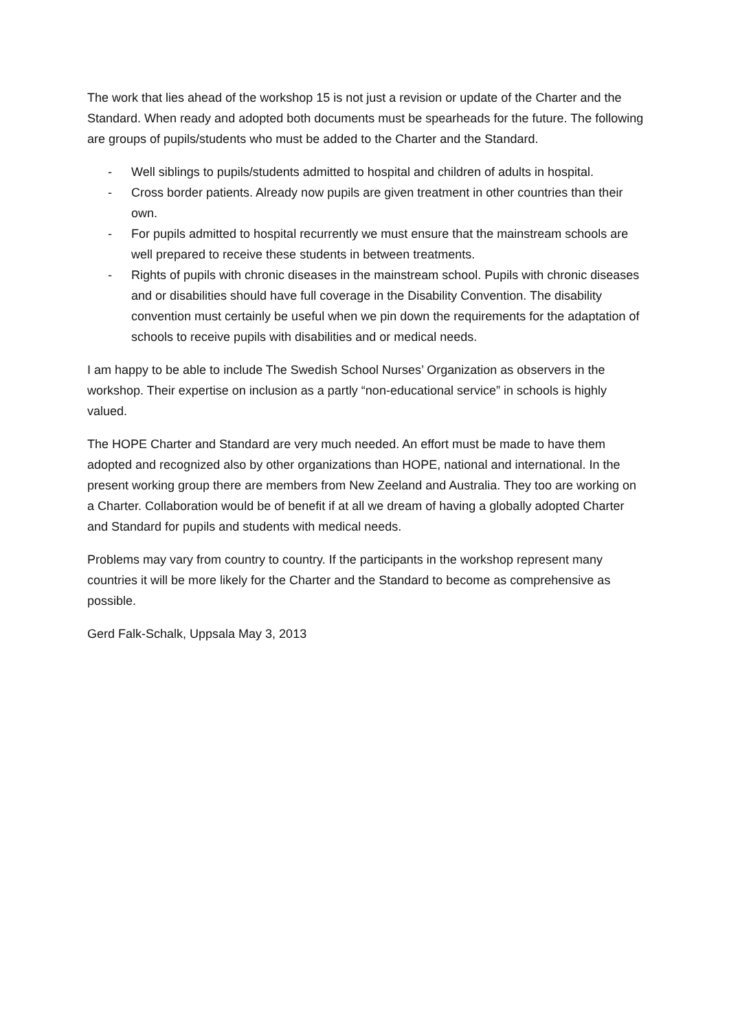The work that lies ahead of the workshop 15 is not just a revision or update of the Charter and the Standard. When ready and adopted both documents must be spearheads for the future. The following are groups of pupils/students who must be added to the Charter and the Standard.
- Well siblings to pupils/students admitted to hospital and children of adults in hospital.
- Cross border patients. Already now pupils are given treatment in other countries than their own.
- For pupils admitted to hospital recurrently we must ensure that the mainstream schools are well prepared to receive these students in between treatments.
- Rights of pupils with chronic diseases in the mainstream school. Pupils with chronic diseases and or disabilities should have full coverage in the Disability Convention. The disability convention must certainly be useful when we pin down the requirements for the adaptation of schools to receive pupils with disabilities and or medical needs.
I am happy to be able to include The Swedish School Nurses’ Organization as observers in the workshop. Their expertise on inclusion as a partly “non-educational service” in schools is highly valued.
The HOPE Charter and Standard are very much needed. An effort must be made to have them adopted and recognized also by other organizations than HOPE, national and international. In the present working group there are members from New Zeeland and Australia. They too are working on a Charter. Collaboration would be of benefit if at all we dream of having a globally adopted Charter and Standard for pupils and students with medical needs.
Problems may vary from country to country. If the participants in the workshop represent many countries it will be more likely for the Charter and the Standard to become as comprehensive as possible.
Gerd Falk-Schalk, Uppsala May 3, 2013